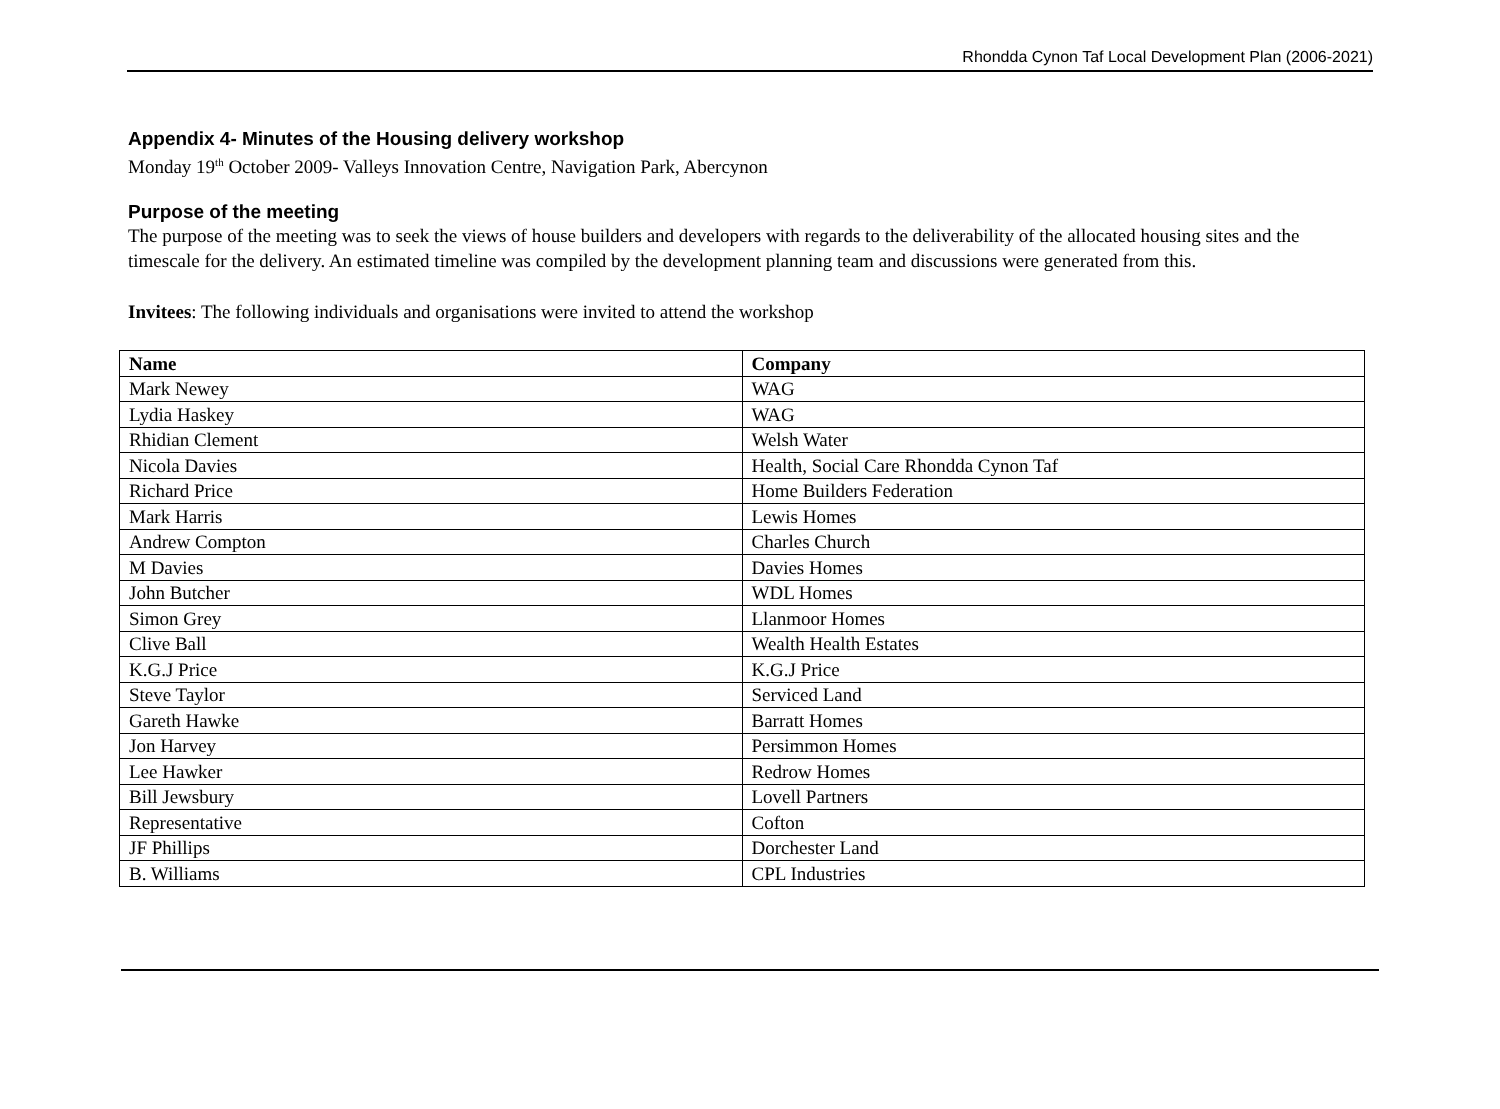Rhondda Cynon Taf Local Development Plan (2006-2021)
Appendix 4- Minutes of the Housing delivery workshop
Monday 19<sup>th</sup> October 2009- Valleys Innovation Centre, Navigation Park, Abercynon
Purpose of the meeting
The purpose of the meeting was to seek the views of house builders and developers with regards to the deliverability of the allocated housing sites and the timescale for the delivery. An estimated timeline was compiled by the development planning team and discussions were generated from this.
Invitees: The following individuals and organisations were invited to attend the workshop
| Name | Company |
| --- | --- |
| Mark Newey | WAG |
| Lydia Haskey | WAG |
| Rhidian Clement | Welsh Water |
| Nicola Davies | Health, Social Care Rhondda Cynon Taf |
| Richard Price | Home Builders Federation |
| Mark Harris | Lewis Homes |
| Andrew Compton | Charles Church |
| M Davies | Davies Homes |
| John Butcher | WDL Homes |
| Simon Grey | Llanmoor Homes |
| Clive Ball | Wealth Health Estates |
| K.G.J Price | K.G.J Price |
| Steve Taylor | Serviced Land |
| Gareth Hawke | Barratt Homes |
| Jon Harvey | Persimmon Homes |
| Lee Hawker | Redrow Homes |
| Bill Jewsbury | Lovell Partners |
| Representative | Cofton |
| JF Phillips | Dorchester Land |
| B. Williams | CPL Industries |